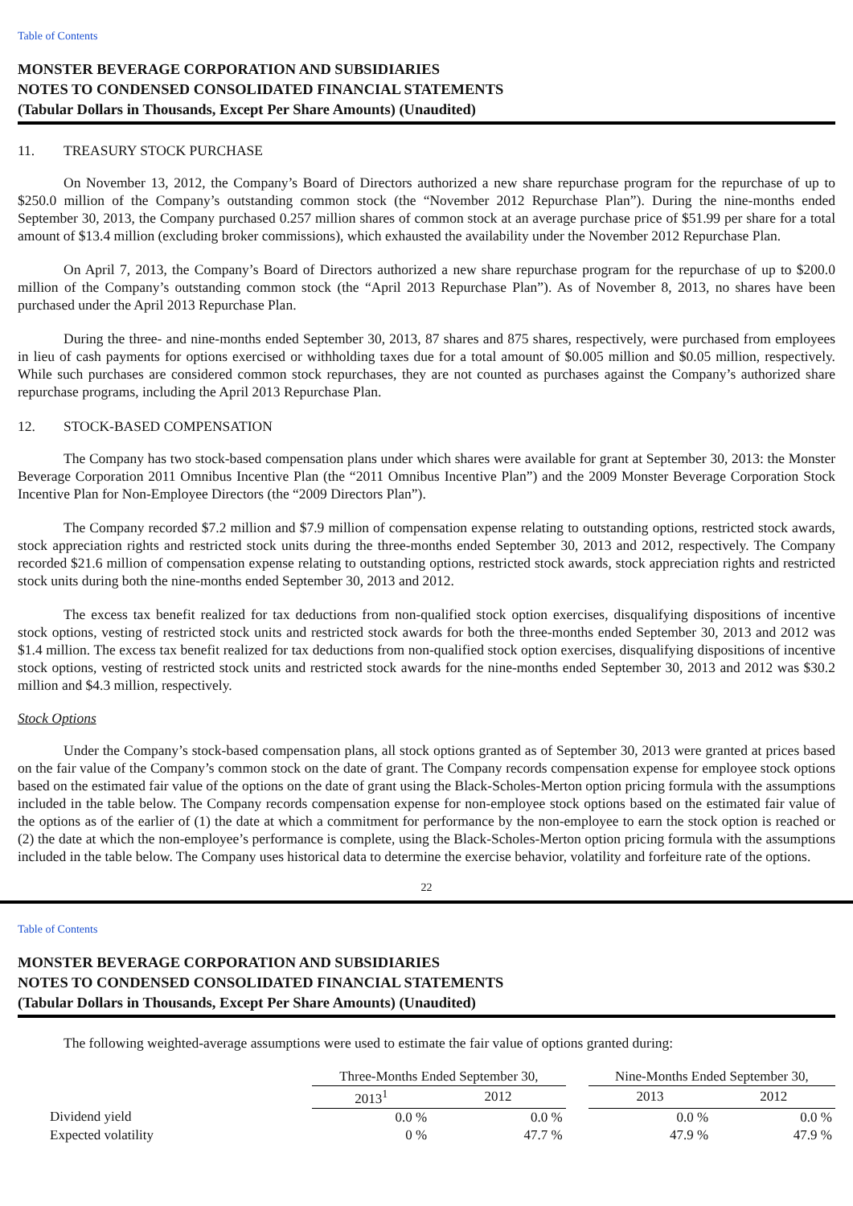Table of Contents
MONSTER BEVERAGE CORPORATION AND SUBSIDIARIES
NOTES TO CONDENSED CONSOLIDATED FINANCIAL STATEMENTS
(Tabular Dollars in Thousands, Except Per Share Amounts) (Unaudited)
11. TREASURY STOCK PURCHASE
On November 13, 2012, the Company’s Board of Directors authorized a new share repurchase program for the repurchase of up to $250.0 million of the Company’s outstanding common stock (the “November 2012 Repurchase Plan”). During the nine-months ended September 30, 2013, the Company purchased 0.257 million shares of common stock at an average purchase price of $51.99 per share for a total amount of $13.4 million (excluding broker commissions), which exhausted the availability under the November 2012 Repurchase Plan.
On April 7, 2013, the Company’s Board of Directors authorized a new share repurchase program for the repurchase of up to $200.0 million of the Company’s outstanding common stock (the “April 2013 Repurchase Plan”). As of November 8, 2013, no shares have been purchased under the April 2013 Repurchase Plan.
During the three- and nine-months ended September 30, 2013, 87 shares and 875 shares, respectively, were purchased from employees in lieu of cash payments for options exercised or withholding taxes due for a total amount of $0.005 million and $0.05 million, respectively. While such purchases are considered common stock repurchases, they are not counted as purchases against the Company’s authorized share repurchase programs, including the April 2013 Repurchase Plan.
12. STOCK-BASED COMPENSATION
The Company has two stock-based compensation plans under which shares were available for grant at September 30, 2013: the Monster Beverage Corporation 2011 Omnibus Incentive Plan (the “2011 Omnibus Incentive Plan”) and the 2009 Monster Beverage Corporation Stock Incentive Plan for Non-Employee Directors (the “2009 Directors Plan”).
The Company recorded $7.2 million and $7.9 million of compensation expense relating to outstanding options, restricted stock awards, stock appreciation rights and restricted stock units during the three-months ended September 30, 2013 and 2012, respectively. The Company recorded $21.6 million of compensation expense relating to outstanding options, restricted stock awards, stock appreciation rights and restricted stock units during both the nine-months ended September 30, 2013 and 2012.
The excess tax benefit realized for tax deductions from non-qualified stock option exercises, disqualifying dispositions of incentive stock options, vesting of restricted stock units and restricted stock awards for both the three-months ended September 30, 2013 and 2012 was $1.4 million. The excess tax benefit realized for tax deductions from non-qualified stock option exercises, disqualifying dispositions of incentive stock options, vesting of restricted stock units and restricted stock awards for the nine-months ended September 30, 2013 and 2012 was $30.2 million and $4.3 million, respectively.
Stock Options
Under the Company’s stock-based compensation plans, all stock options granted as of September 30, 2013 were granted at prices based on the fair value of the Company’s common stock on the date of grant. The Company records compensation expense for employee stock options based on the estimated fair value of the options on the date of grant using the Black-Scholes-Merton option pricing formula with the assumptions included in the table below. The Company records compensation expense for non-employee stock options based on the estimated fair value of the options as of the earlier of (1) the date at which a commitment for performance by the non-employee to earn the stock option is reached or (2) the date at which the non-employee’s performance is complete, using the Black-Scholes-Merton option pricing formula with the assumptions included in the table below. The Company uses historical data to determine the exercise behavior, volatility and forfeiture rate of the options.
22
Table of Contents
MONSTER BEVERAGE CORPORATION AND SUBSIDIARIES
NOTES TO CONDENSED CONSOLIDATED FINANCIAL STATEMENTS
(Tabular Dollars in Thousands, Except Per Share Amounts) (Unaudited)
The following weighted-average assumptions were used to estimate the fair value of options granted during:
| | Three-Months Ended September 30, | | | Nine-Months Ended September 30, | |
| --- | --- | --- | --- | --- | --- |
| | 2013<sup>1</sup> | 2012 | | 2013 | 2012 |
| Dividend yield | 0.0 % | 0.0 % | | 0.0 % | 0.0 % |
| Expected volatility | 0 % | 47.7 % | | 47.9 % | 47.9 % |